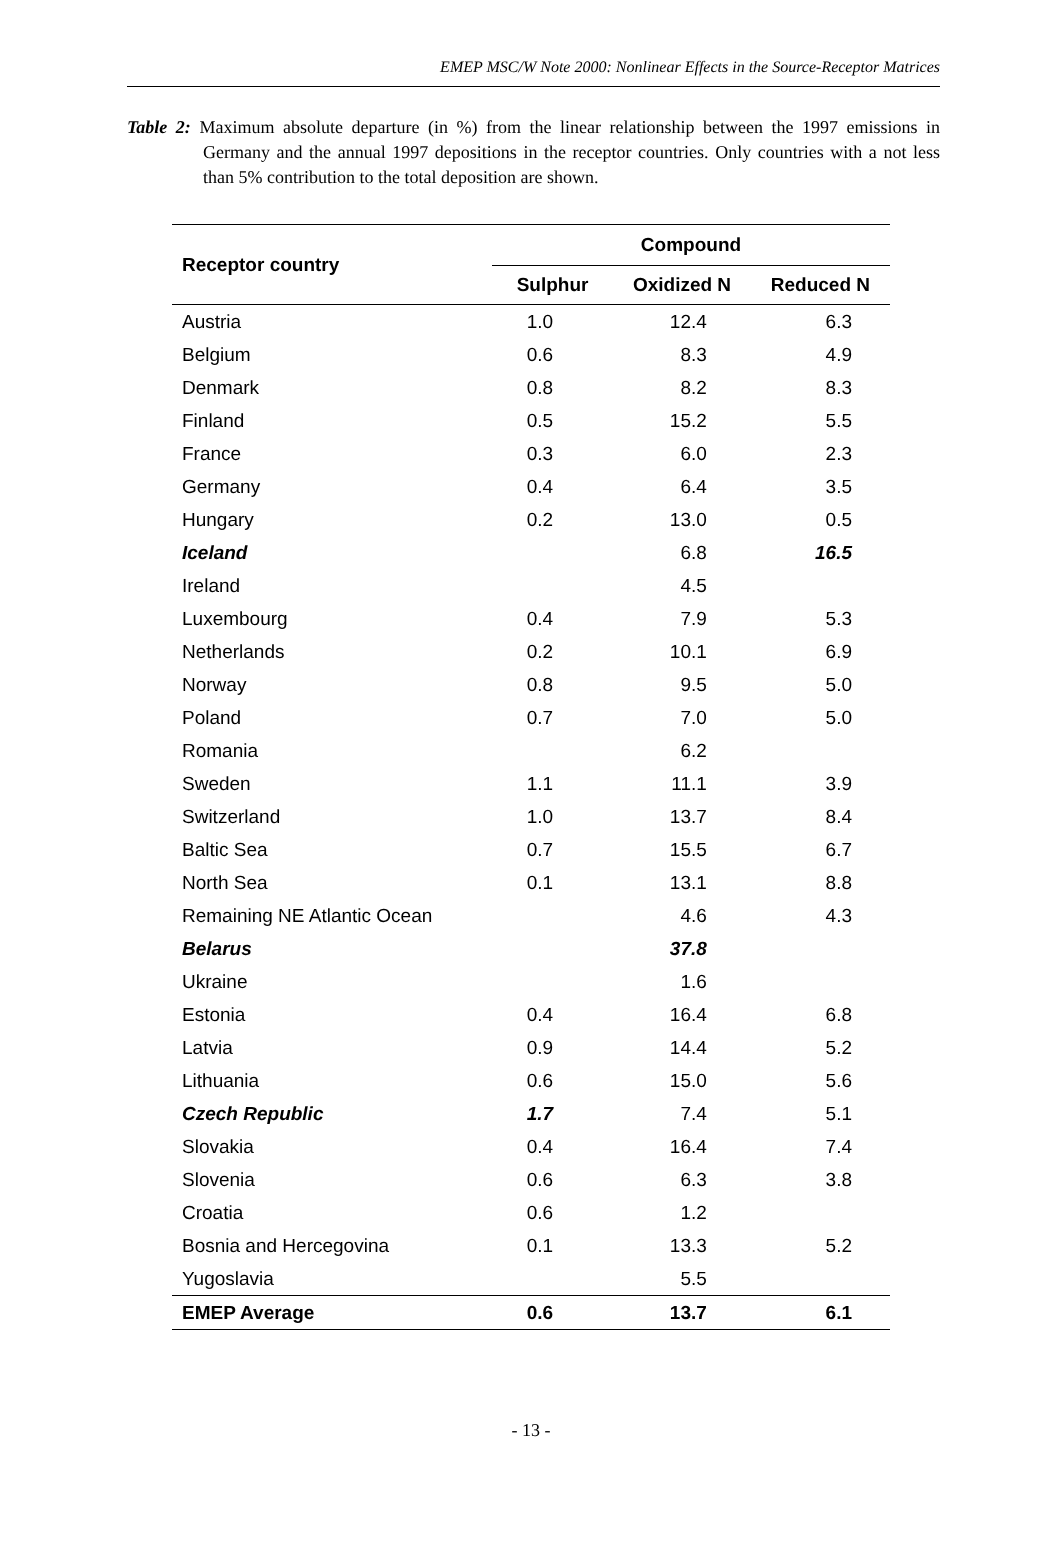EMEP MSC/W Note 2000: Nonlinear Effects in the Source-Receptor Matrices
Table 2: Maximum absolute departure (in %) from the linear relationship between the 1997 emissions in Germany and the annual 1997 depositions in the receptor countries. Only countries with a not less than 5% contribution to the total deposition are shown.
| Receptor country | Compound | | |
| --- | --- | --- | --- |
| | Sulphur | Oxidized N | Reduced N |
| Austria | 1.0 | 12.4 | 6.3 |
| Belgium | 0.6 | 8.3 | 4.9 |
| Denmark | 0.8 | 8.2 | 8.3 |
| Finland | 0.5 | 15.2 | 5.5 |
| France | 0.3 | 6.0 | 2.3 |
| Germany | 0.4 | 6.4 | 3.5 |
| Hungary | 0.2 | 13.0 | 0.5 |
| Iceland | | 6.8 | 16.5 |
| Ireland | | 4.5 | |
| Luxembourg | 0.4 | 7.9 | 5.3 |
| Netherlands | 0.2 | 10.1 | 6.9 |
| Norway | 0.8 | 9.5 | 5.0 |
| Poland | 0.7 | 7.0 | 5.0 |
| Romania | | 6.2 | |
| Sweden | 1.1 | 11.1 | 3.9 |
| Switzerland | 1.0 | 13.7 | 8.4 |
| Baltic Sea | 0.7 | 15.5 | 6.7 |
| North Sea | 0.1 | 13.1 | 8.8 |
| Remaining NE Atlantic Ocean | | 4.6 | 4.3 |
| Belarus | | 37.8 | |
| Ukraine | | 1.6 | |
| Estonia | 0.4 | 16.4 | 6.8 |
| Latvia | 0.9 | 14.4 | 5.2 |
| Lithuania | 0.6 | 15.0 | 5.6 |
| Czech Republic | 1.7 | 7.4 | 5.1 |
| Slovakia | 0.4 | 16.4 | 7.4 |
| Slovenia | 0.6 | 6.3 | 3.8 |
| Croatia | 0.6 | 1.2 | |
| Bosnia and Hercegovina | 0.1 | 13.3 | 5.2 |
| Yugoslavia | | 5.5 | |
| EMEP Average | 0.6 | 13.7 | 6.1 |
- 13 -